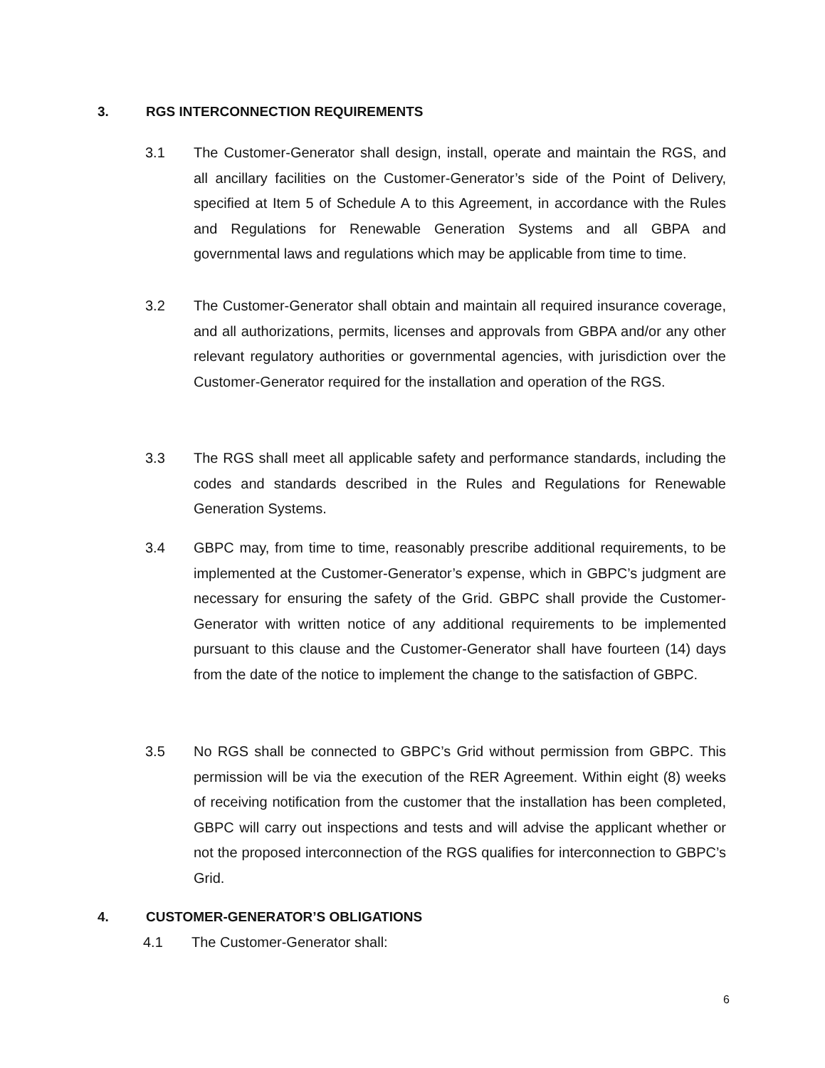3. RGS INTERCONNECTION REQUIREMENTS
3.1 The Customer-Generator shall design, install, operate and maintain the RGS, and all ancillary facilities on the Customer-Generator’s side of the Point of Delivery, specified at Item 5 of Schedule A to this Agreement, in accordance with the Rules and Regulations for Renewable Generation Systems and all GBPA and governmental laws and regulations which may be applicable from time to time.
3.2 The Customer-Generator shall obtain and maintain all required insurance coverage, and all authorizations, permits, licenses and approvals from GBPA and/or any other relevant regulatory authorities or governmental agencies, with jurisdiction over the Customer-Generator required for the installation and operation of the RGS.
3.3 The RGS shall meet all applicable safety and performance standards, including the codes and standards described in the Rules and Regulations for Renewable Generation Systems.
3.4 GBPC may, from time to time, reasonably prescribe additional requirements, to be implemented at the Customer-Generator’s expense, which in GBPC’s judgment are necessary for ensuring the safety of the Grid. GBPC shall provide the Customer-Generator with written notice of any additional requirements to be implemented pursuant to this clause and the Customer-Generator shall have fourteen (14) days from the date of the notice to implement the change to the satisfaction of GBPC.
3.5 No RGS shall be connected to GBPC’s Grid without permission from GBPC. This permission will be via the execution of the RER Agreement. Within eight (8) weeks of receiving notification from the customer that the installation has been completed, GBPC will carry out inspections and tests and will advise the applicant whether or not the proposed interconnection of the RGS qualifies for interconnection to GBPC’s Grid.
4. CUSTOMER-GENERATOR’S OBLIGATIONS
4.1 The Customer-Generator shall:
6